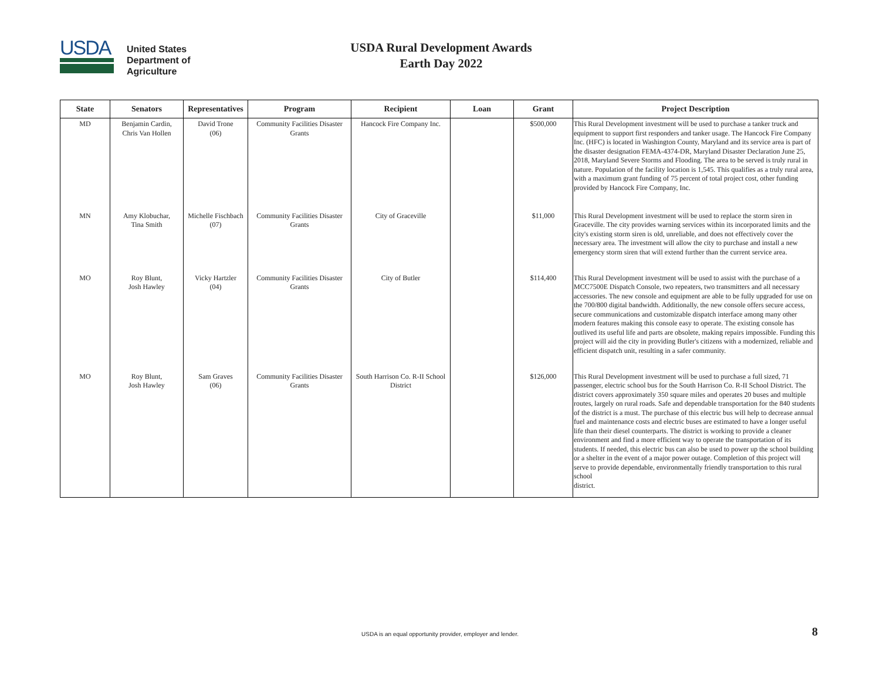USDA
United States
Department of
Agriculture
USDA Rural Development Awards
Earth Day 2022
| State | Senators | Representatives | Program | Recipient | Loan | Grant | Project Description |
| --- | --- | --- | --- | --- | --- | --- | --- |
| MD | Benjamin Cardin, Chris Van Hollen | David Trone (06) | Community Facilities Disaster Grants | Hancock Fire Company Inc. | | $500,000 | This Rural Development investment will be used to purchase a tanker truck and equipment to support first responders and tanker usage. The Hancock Fire Company Inc. (HFC) is located in Washington County, Maryland and its service area is part of the disaster designation FEMA-4374-DR, Maryland Disaster Declaration June 25, 2018, Maryland Severe Storms and Flooding. The area to be served is truly rural in nature. Population of the facility location is 1,545. This qualifies as a truly rural area, with a maximum grant funding of 75 percent of total project cost, other funding provided by Hancock Fire Company, Inc. |
| MN | Amy Klobuchar, Tina Smith | Michelle Fischbach (07) | Community Facilities Disaster Grants | City of Graceville | | $11,000 | This Rural Development investment will be used to replace the storm siren in Graceville. The city provides warning services within its incorporated limits and the city's existing storm siren is old, unreliable, and does not effectively cover the necessary area. The investment will allow the city to purchase and install a new emergency storm siren that will extend further than the current service area. |
| MO | Roy Blunt, Josh Hawley | Vicky Hartzler (04) | Community Facilities Disaster Grants | City of Butler | | $114,400 | This Rural Development investment will be used to assist with the purchase of a MCC7500E Dispatch Console, two repeaters, two transmitters and all necessary accessories. The new console and equipment are able to be fully upgraded for use on the 700/800 digital bandwidth. Additionally, the new console offers secure access, secure communications and customizable dispatch interface among many other modern features making this console easy to operate. The existing console has outlived its useful life and parts are obsolete, making repairs impossible. Funding this project will aid the city in providing Butler's citizens with a modernized, reliable and efficient dispatch unit, resulting in a safer community. |
| MO | Roy Blunt, Josh Hawley | Sam Graves (06) | Community Facilities Disaster Grants | South Harrison Co. R-II School District | | $126,000 | This Rural Development investment will be used to purchase a full sized, 71 passenger, electric school bus for the South Harrison Co. R-II School District. The district covers approximately 350 square miles and operates 20 buses and multiple routes, largely on rural roads. Safe and dependable transportation for the 840 students of the district is a must. The purchase of this electric bus will help to decrease annual fuel and maintenance costs and electric buses are estimated to have a longer useful life than their diesel counterparts. The district is working to provide a cleaner environment and find a more efficient way to operate the transportation of its students. If needed, this electric bus can also be used to power up the school building or a shelter in the event of a major power outage. Completion of this project will serve to provide dependable, environmentally friendly transportation to this rural school district. |
USDA is an equal opportunity provider, employer and lender. 8